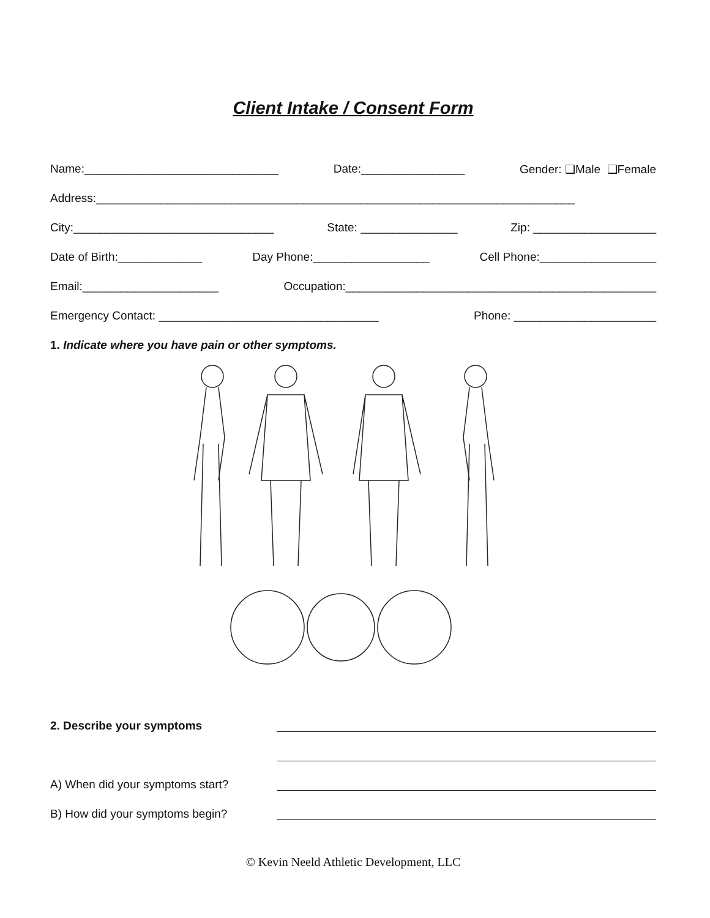Client Intake / Consent Form
Name:______________________________ Date:________________ Gender: ❑Male ❑Female
Address:__________________________________________________________________________
City:_______________________________ State: _______________ Zip: ___________________
Date of Birth:_____________ Day Phone:__________________ Cell Phone:__________________
Email:_____________________ Occupation:________________________________________________
Emergency Contact: __________________________________ Phone: ______________________
1. Indicate where you have pain or other symptoms.
2. Describe your symptoms
A) When did your symptoms start?
B) How did your symptoms begin?
© Kevin Neeld Athletic Development, LLC